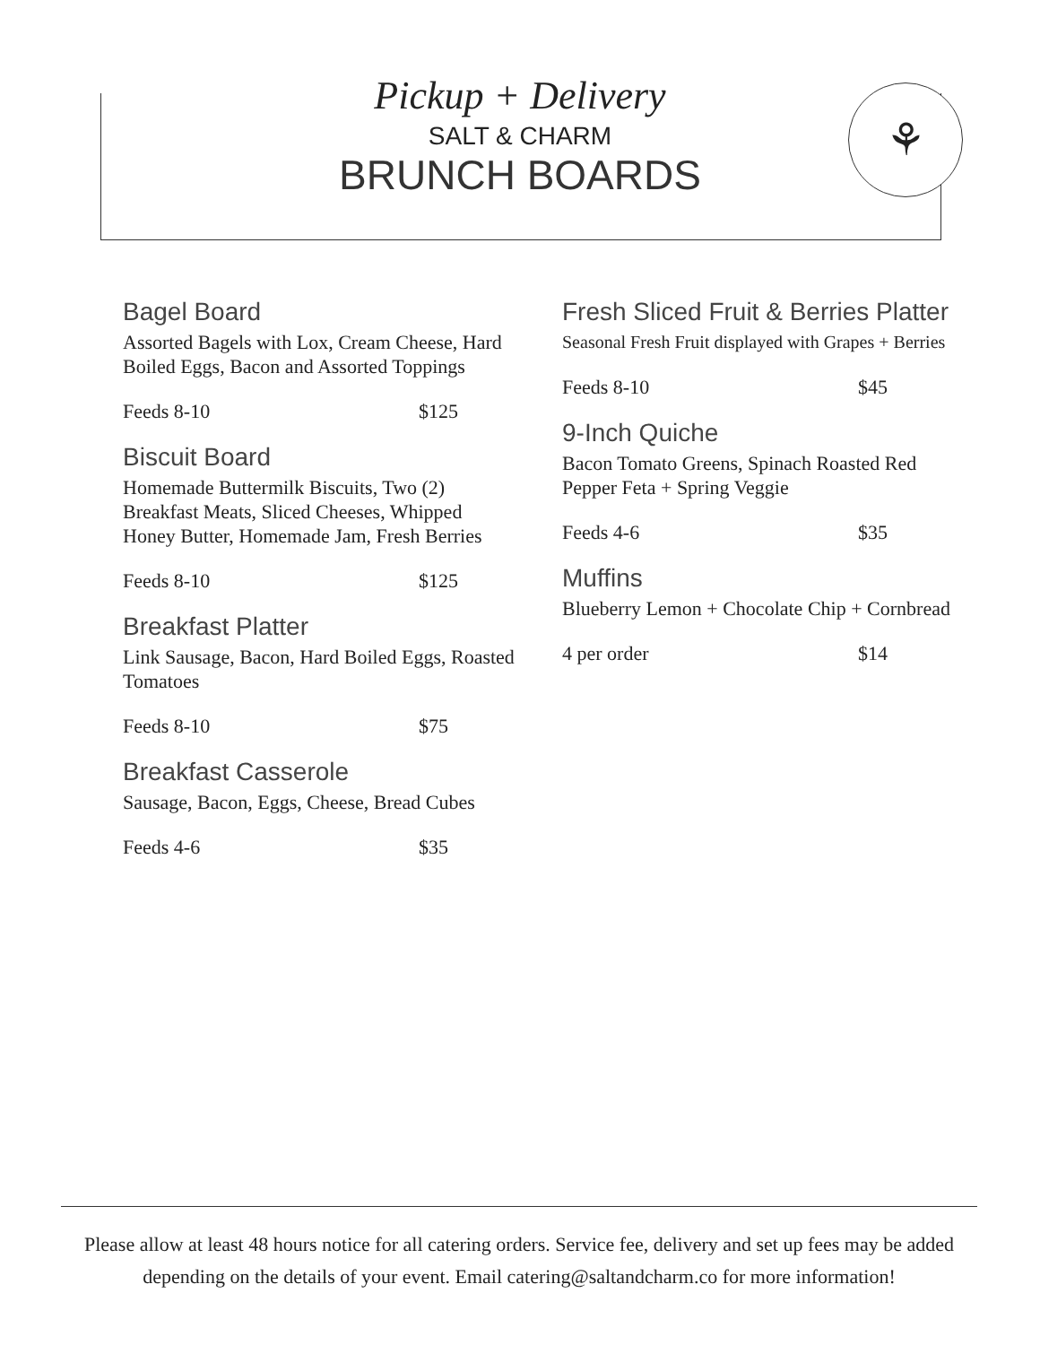⚘
Pickup + Delivery
SALT & CHARM
BRUNCH BOARDS
Bagel Board
Assorted Bagels with Lox, Cream Cheese, Hard Boiled Eggs, Bacon and Assorted Toppings
Feeds 8-10 $125
Biscuit Board
Homemade Buttermilk Biscuits, Two (2) Breakfast Meats, Sliced Cheeses, Whipped Honey Butter, Homemade Jam, Fresh Berries
Feeds 8-10 $125
Breakfast Platter
Link Sausage, Bacon, Hard Boiled Eggs, Roasted Tomatoes
Feeds 8-10 $75
Breakfast Casserole
Sausage, Bacon, Eggs, Cheese, Bread Cubes
Feeds 4-6 $35
Fresh Sliced Fruit & Berries Platter
Seasonal Fresh Fruit displayed with Grapes + Berries
Feeds 8-10 $45
9-Inch Quiche
Bacon Tomato Greens, Spinach Roasted Red Pepper Feta + Spring Veggie
Feeds 4-6 $35
Muffins
Blueberry Lemon + Chocolate Chip + Cornbread
4 per order $14
Please allow at least 48 hours notice for all catering orders. Service fee, delivery and set up fees may be added depending on the details of your event. Email catering@saltandcharm.co for more information!